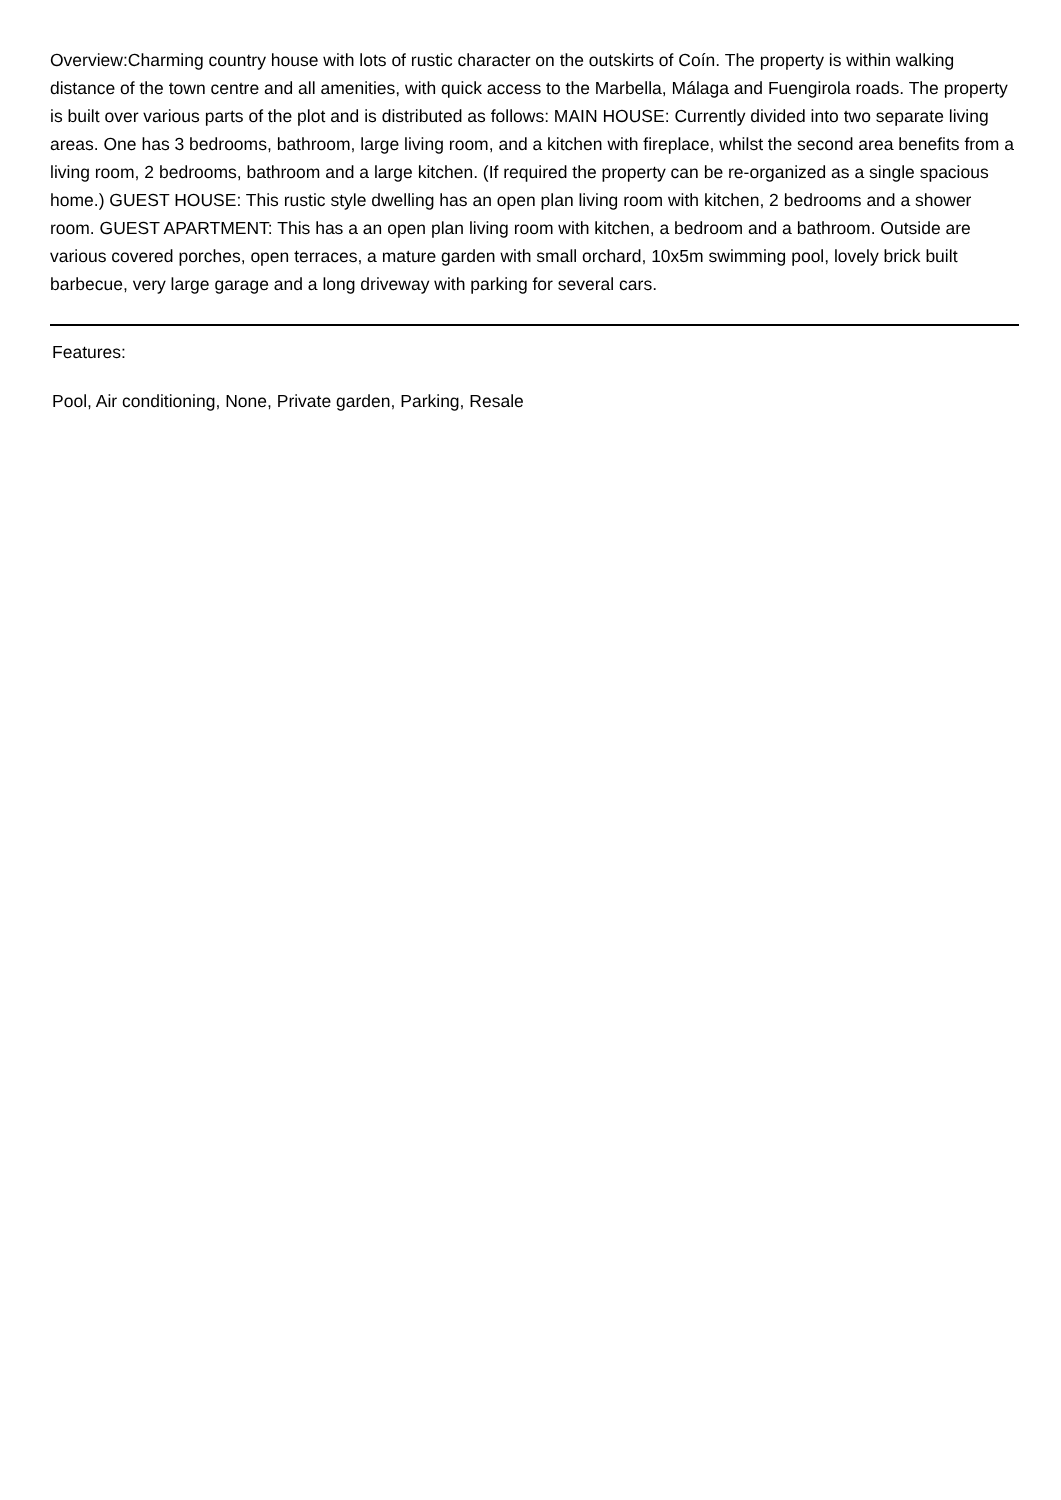Overview:Charming country house with lots of rustic character on the outskirts of Coín. The property is within walking distance of the town centre and all amenities, with quick access to the Marbella, Málaga and Fuengirola roads. The property is built over various parts of the plot and is distributed as follows: MAIN HOUSE: Currently divided into two separate living areas. One has 3 bedrooms, bathroom, large living room, and a kitchen with fireplace, whilst the second area benefits from a living room, 2 bedrooms, bathroom and a large kitchen. (If required the property can be re-organized as a single spacious home.) GUEST HOUSE: This rustic style dwelling has an open plan living room with kitchen, 2 bedrooms and a shower room. GUEST APARTMENT: This has a an open plan living room with kitchen, a bedroom and a bathroom. Outside are various covered porches, open terraces, a mature garden with small orchard, 10x5m swimming pool, lovely brick built barbecue, very large garage and a long driveway with parking for several cars.
Features:
Pool, Air conditioning, None, Private garden, Parking, Resale